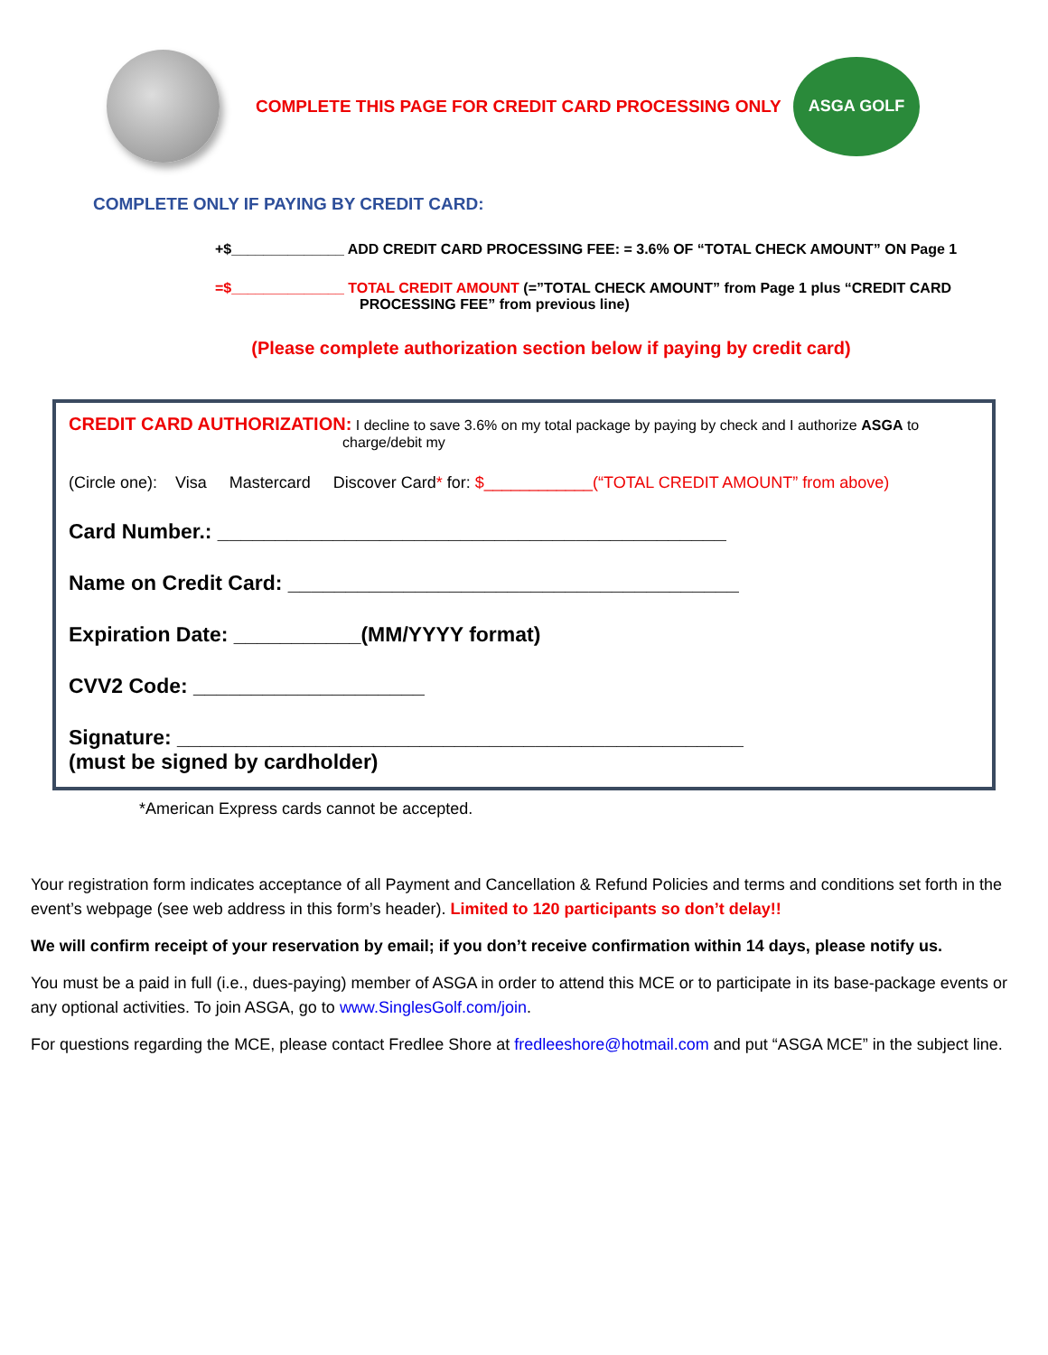COMPLETE THIS PAGE FOR CREDIT CARD PROCESSING ONLY
ASGA GOLF
COMPLETE ONLY IF PAYING BY CREDIT CARD:
+$______________ ADD CREDIT CARD PROCESSING FEE: = 3.6% OF “TOTAL CHECK AMOUNT” ON Page 1
=$______________ TOTAL CREDIT AMOUNT (=”TOTAL CHECK AMOUNT” from Page 1 plus “CREDIT CARD
PROCESSING FEE” from previous line)
(Please complete authorization section below if paying by credit card)
CREDIT CARD AUTHORIZATION: I decline to save 3.6% on my total package by paying by check and I authorize ASGA to
charge/debit my
(Circle one): Visa Mastercard Discover Card* for: $____________(“TOTAL CREDIT AMOUNT” from above)
Card Number.: ____________________________________________
Name on Credit Card: _______________________________________
Expiration Date: ___________(MM/YYYY format)
CVV2 Code: ____________________
Signature: _________________________________________________
(must be signed by cardholder)
*American Express cards cannot be accepted.
Your registration form indicates acceptance of all Payment and Cancellation & Refund Policies and terms and conditions set forth in the event’s webpage (see web address in this form’s header). Limited to 120 participants so don’t delay!!
We will confirm receipt of your reservation by email; if you don’t receive confirmation within 14 days, please notify us.
You must be a paid in full (i.e., dues-paying) member of ASGA in order to attend this MCE or to participate in its base-package events or any optional activities. To join ASGA, go to www.SinglesGolf.com/join.
For questions regarding the MCE, please contact Fredlee Shore at fredleeshore@hotmail.com and put “ASGA MCE” in the subject line.